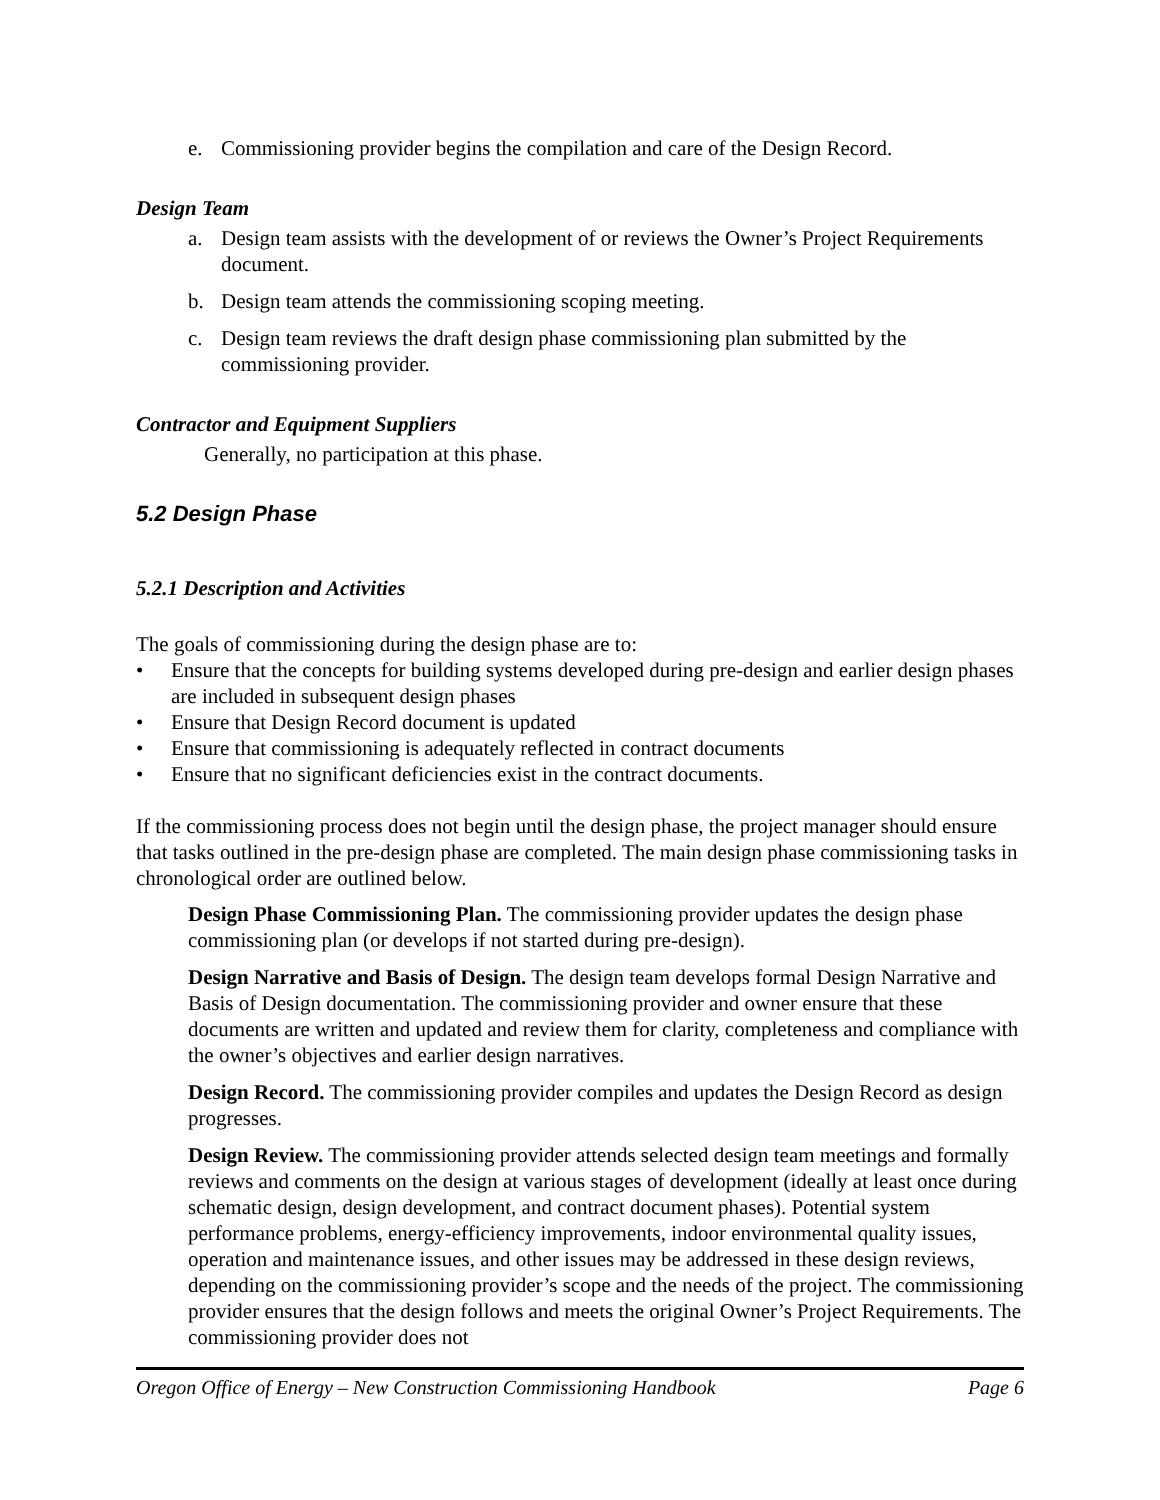e. Commissioning provider begins the compilation and care of the Design Record.
Design Team
a. Design team assists with the development of or reviews the Owner’s Project Requirements document.
b. Design team attends the commissioning scoping meeting.
c. Design team reviews the draft design phase commissioning plan submitted by the commissioning provider.
Contractor and Equipment Suppliers
Generally, no participation at this phase.
5.2 Design Phase
5.2.1 Description and Activities
The goals of commissioning during the design phase are to:
• Ensure that the concepts for building systems developed during pre-design and earlier design phases are included in subsequent design phases
• Ensure that Design Record document is updated
• Ensure that commissioning is adequately reflected in contract documents
• Ensure that no significant deficiencies exist in the contract documents.
If the commissioning process does not begin until the design phase, the project manager should ensure that tasks outlined in the pre-design phase are completed. The main design phase commissioning tasks in chronological order are outlined below.
Design Phase Commissioning Plan. The commissioning provider updates the design phase commissioning plan (or develops if not started during pre-design).
Design Narrative and Basis of Design. The design team develops formal Design Narrative and Basis of Design documentation. The commissioning provider and owner ensure that these documents are written and updated and review them for clarity, completeness and compliance with the owner’s objectives and earlier design narratives.
Design Record. The commissioning provider compiles and updates the Design Record as design progresses.
Design Review. The commissioning provider attends selected design team meetings and formally reviews and comments on the design at various stages of development (ideally at least once during schematic design, design development, and contract document phases). Potential system performance problems, energy-efficiency improvements, indoor environmental quality issues, operation and maintenance issues, and other issues may be addressed in these design reviews, depending on the commissioning provider’s scope and the needs of the project. The commissioning provider ensures that the design follows and meets the original Owner’s Project Requirements. The commissioning provider does not
Oregon Office of Energy – New Construction Commissioning Handbook Page 6